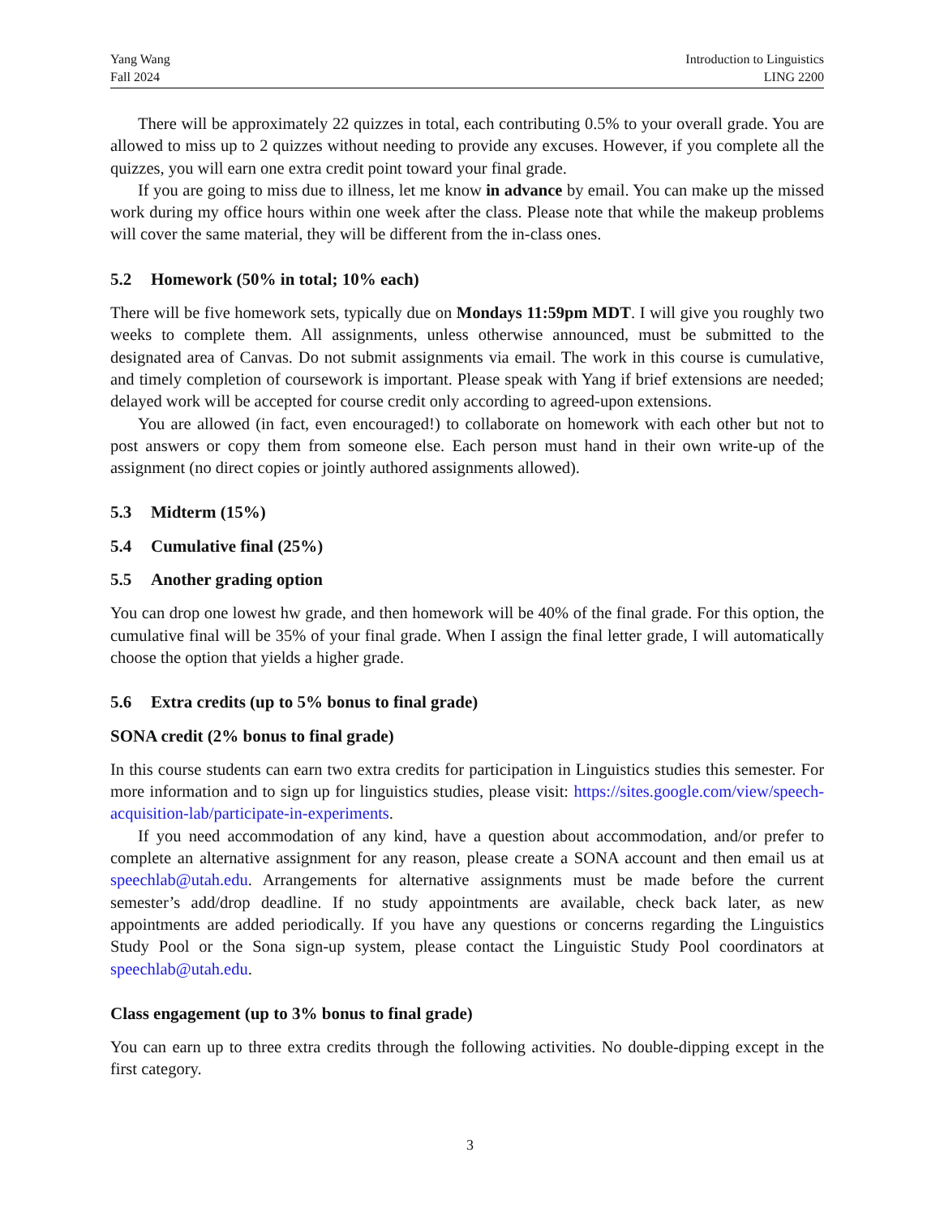Yang Wang
Fall 2024
Introduction to Linguistics
LING 2200
There will be approximately 22 quizzes in total, each contributing 0.5% to your overall grade. You are allowed to miss up to 2 quizzes without needing to provide any excuses. However, if you complete all the quizzes, you will earn one extra credit point toward your final grade.
If you are going to miss due to illness, let me know in advance by email. You can make up the missed work during my office hours within one week after the class. Please note that while the makeup problems will cover the same material, they will be different from the in-class ones.
5.2 Homework (50% in total; 10% each)
There will be five homework sets, typically due on Mondays 11:59pm MDT. I will give you roughly two weeks to complete them. All assignments, unless otherwise announced, must be submitted to the designated area of Canvas. Do not submit assignments via email. The work in this course is cumulative, and timely completion of coursework is important. Please speak with Yang if brief extensions are needed; delayed work will be accepted for course credit only according to agreed-upon extensions.
You are allowed (in fact, even encouraged!) to collaborate on homework with each other but not to post answers or copy them from someone else. Each person must hand in their own write-up of the assignment (no direct copies or jointly authored assignments allowed).
5.3 Midterm (15%)
5.4 Cumulative final (25%)
5.5 Another grading option
You can drop one lowest hw grade, and then homework will be 40% of the final grade. For this option, the cumulative final will be 35% of your final grade. When I assign the final letter grade, I will automatically choose the option that yields a higher grade.
5.6 Extra credits (up to 5% bonus to final grade)
SONA credit (2% bonus to final grade)
In this course students can earn two extra credits for participation in Linguistics studies this semester. For more information and to sign up for linguistics studies, please visit: https://sites.google.com/view/speech-acquisition-lab/participate-in-experiments.
If you need accommodation of any kind, have a question about accommodation, and/or prefer to complete an alternative assignment for any reason, please create a SONA account and then email us at speechlab@utah.edu. Arrangements for alternative assignments must be made before the current semester’s add/drop deadline. If no study appointments are available, check back later, as new appointments are added periodically. If you have any questions or concerns regarding the Linguistics Study Pool or the Sona sign-up system, please contact the Linguistic Study Pool coordinators at speechlab@utah.edu.
Class engagement (up to 3% bonus to final grade)
You can earn up to three extra credits through the following activities. No double-dipping except in the first category.
3